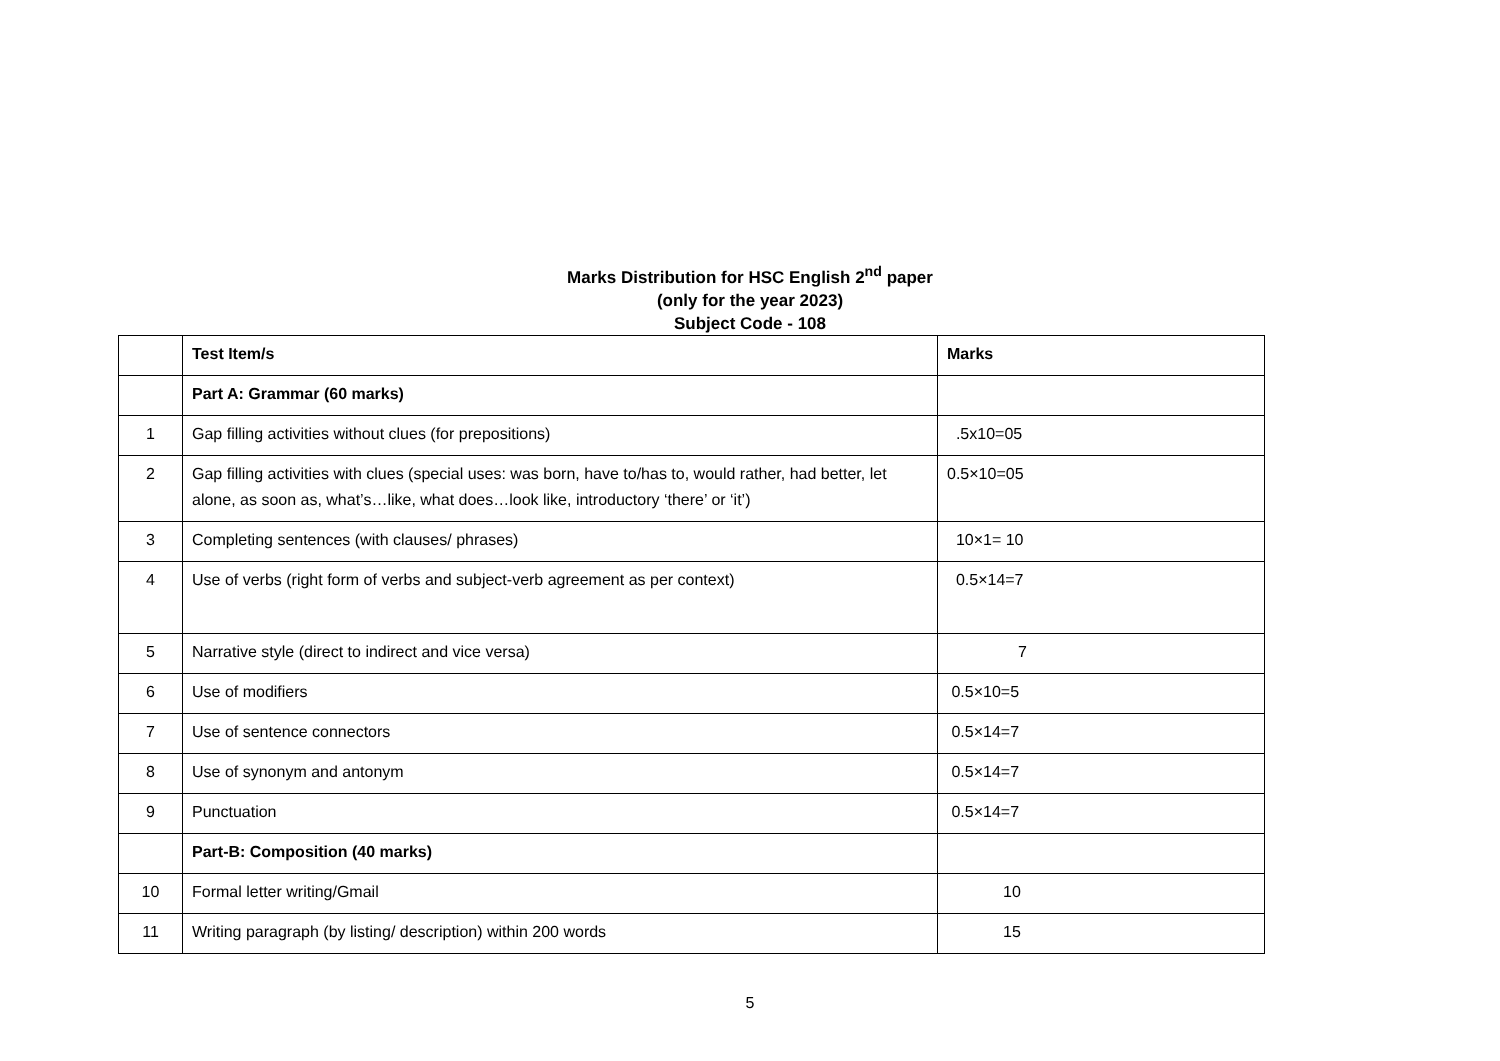Marks Distribution for HSC English 2<sup>nd</sup> paper
(only for the year 2023)
Subject Code - 108
| | Test Item/s | Marks |
| | Part A: Grammar (60 marks) | |
| 1 | Gap filling activities without clues (for prepositions) | .5x10=05 |
| 2 | Gap filling activities with clues (special uses: was born, have to/has to, would rather, had better, let alone, as soon as, what’s…like, what does…look like, introductory ‘there’ or ‘it’) | 0.5×10=05 |
| 3 | Completing sentences (with clauses/ phrases) | 10×1= 10 |
| 4 | Use of verbs (right form of verbs and subject-verb agreement as per context) | 0.5×14=7 |
| 5 | Narrative style (direct to indirect and vice versa) | 7 |
| 6 | Use of modifiers | 0.5×10=5 |
| 7 | Use of sentence connectors | 0.5×14=7 |
| 8 | Use of synonym and antonym | 0.5×14=7 |
| 9 | Punctuation | 0.5×14=7 |
| | Part-B: Composition (40 marks) | |
| 10 | Formal letter writing/Gmail | 10 |
| 11 | Writing paragraph (by listing/ description) within 200 words | 15 |
5